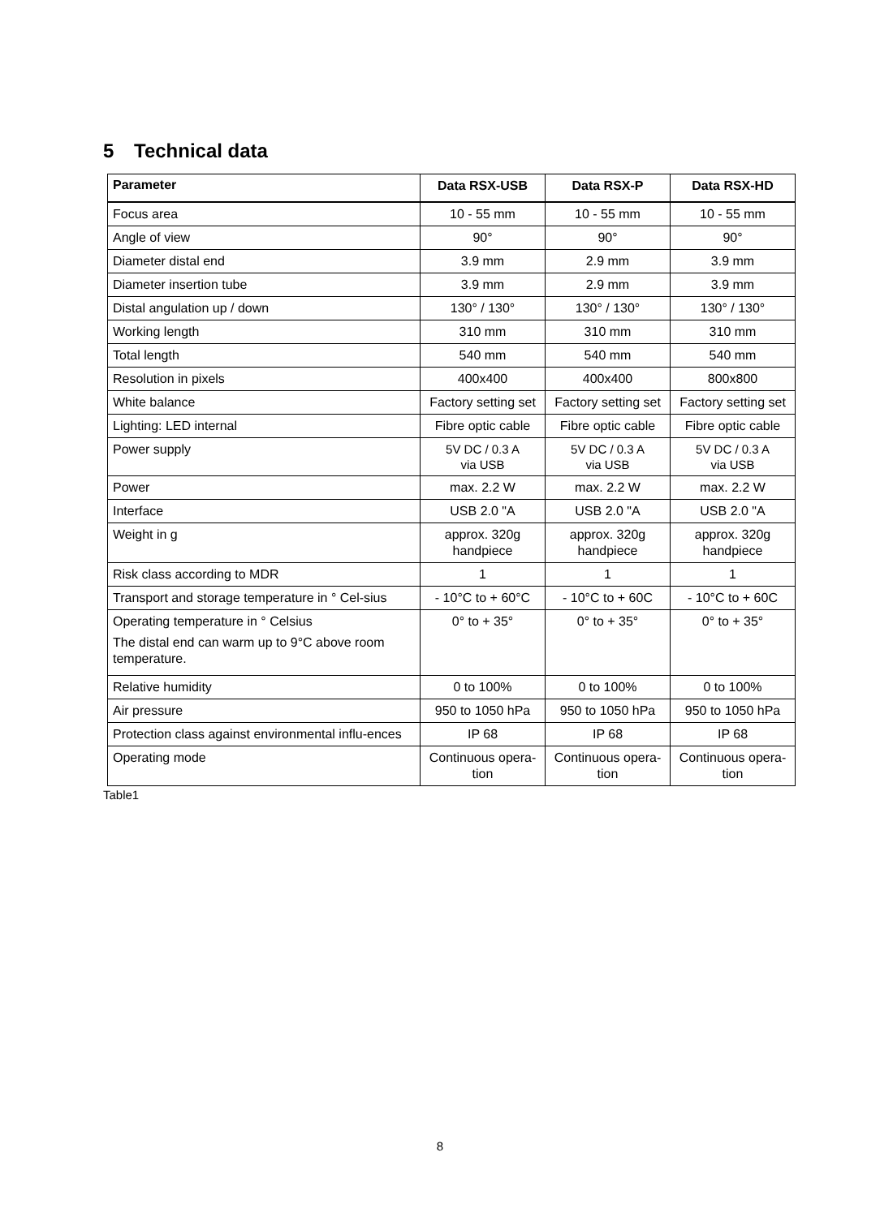5 Technical data
| Parameter | Data RSX-USB | Data RSX-P | Data RSX-HD |
| --- | --- | --- | --- |
| Focus area | 10 - 55 mm | 10 - 55 mm | 10 - 55 mm |
| Angle of view | 90° | 90° | 90° |
| Diameter distal end | 3.9 mm | 2.9 mm | 3.9 mm |
| Diameter insertion tube | 3.9 mm | 2.9 mm | 3.9 mm |
| Distal angulation up / down | 130° / 130° | 130° / 130° | 130° / 130° |
| Working length | 310 mm | 310 mm | 310 mm |
| Total length | 540 mm | 540 mm | 540 mm |
| Resolution in pixels | 400x400 | 400x400 | 800x800 |
| White balance | Factory setting set | Factory setting set | Factory setting set |
| Lighting: LED internal | Fibre optic cable | Fibre optic cable | Fibre optic cable |
| Power supply | 5V DC / 0.3 A via USB | 5V DC / 0.3 A via USB | 5V DC / 0.3 A via USB |
| Power | max. 2.2 W | max. 2.2 W | max. 2.2 W |
| Interface | USB 2.0 "A | USB 2.0 "A | USB 2.0 "A |
| Weight in g | approx. 320g handpiece | approx. 320g handpiece | approx. 320g handpiece |
| Risk class according to MDR | 1 | 1 | 1 |
| Transport and storage temperature in ° Cel-sius | - 10°C to + 60°C | - 10°C to + 60C | - 10°C to + 60C |
| Operating temperature in ° Celsius The distal end can warm up to 9°C above room temperature. | 0° to + 35° | 0° to + 35° | 0° to + 35° |
| Relative humidity | 0 to 100% | 0 to 100% | 0 to 100% |
| Air pressure | 950 to 1050 hPa | 950 to 1050 hPa | 950 to 1050 hPa |
| Protection class against environmental influ-ences | IP 68 | IP 68 | IP 68 |
| Operating mode | Continuous opera-tion | Continuous opera-tion | Continuous opera-tion |
Table1
8